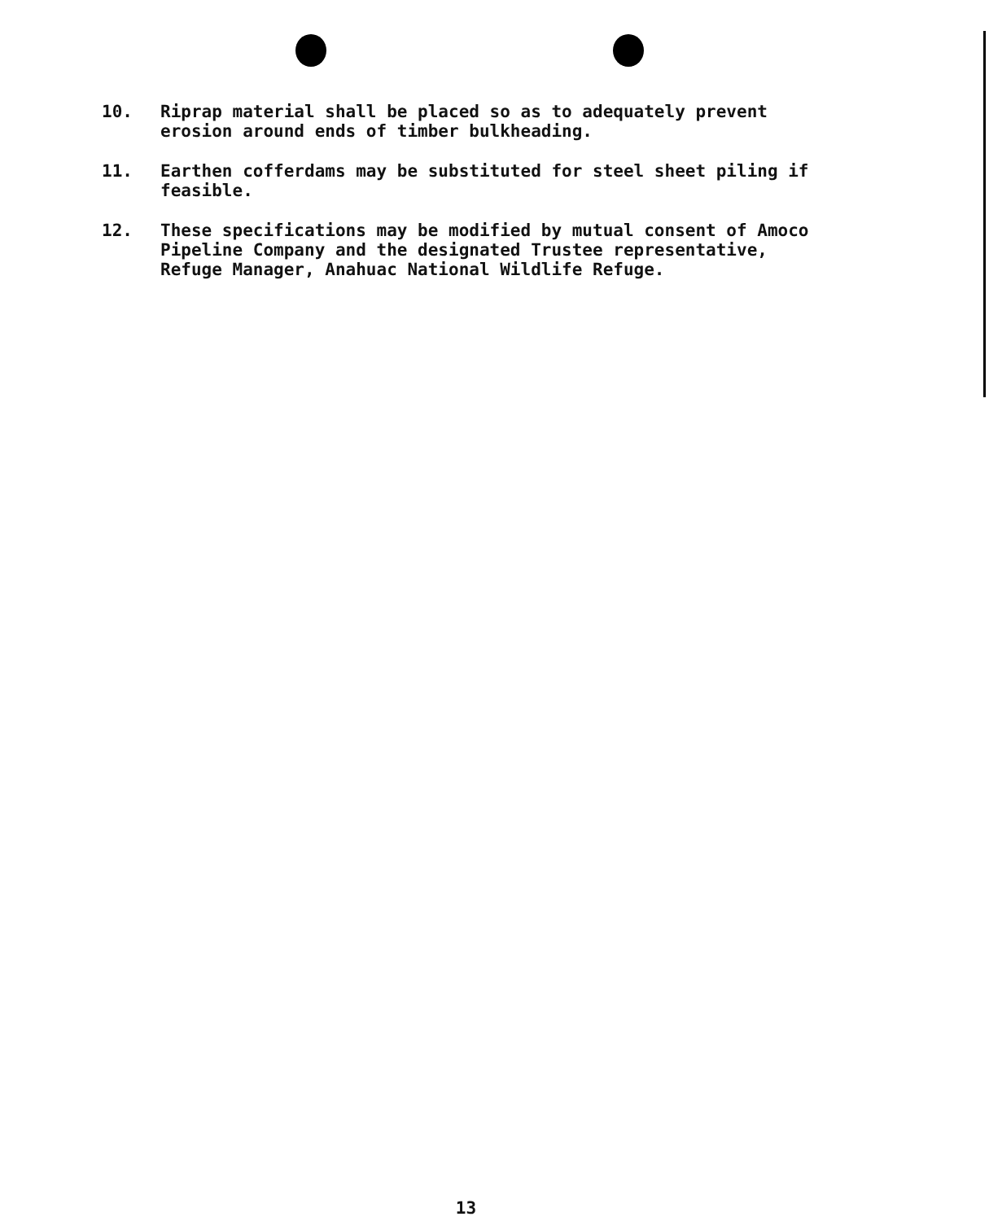10. Riprap material shall be placed so as to adequately prevent erosion around ends of timber bulkheading.
11. Earthen cofferdams may be substituted for steel sheet piling if feasible.
12. These specifications may be modified by mutual consent of Amoco Pipeline Company and the designated Trustee representative, Refuge Manager, Anahuac National Wildlife Refuge.
13